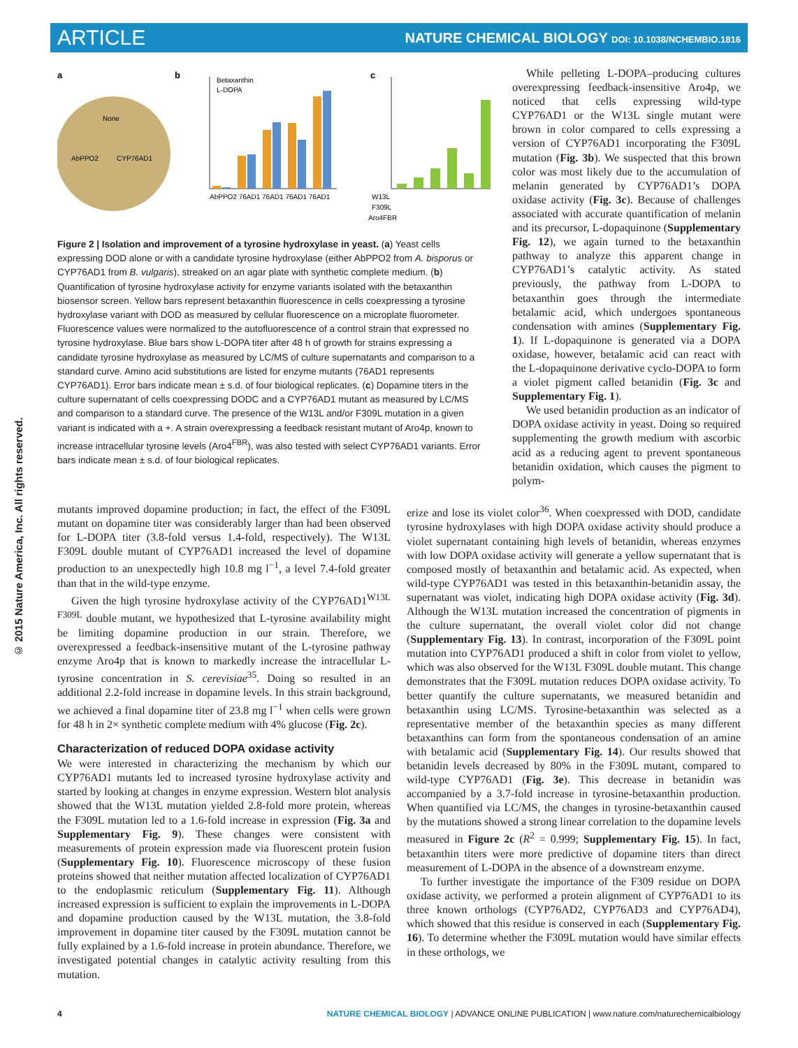ARTICLE
NATURE CHEMICAL BIOLOGY DOI: 10.1038/NCHEMBIO.1816
© 2015 Nature America, Inc. All rights reserved.
a
None
AbPPO2
CYP76AD1
b
Betaxanthin
L-DOPA
AbPPO2 76AD1 76AD1 76AD1 76AD1
c
W13L
F309L
Aro4FBR
Figure 2 | Isolation and improvement of a tyrosine hydroxylase in yeast. (a) Yeast cells expressing DOD alone or with a candidate tyrosine hydroxylase (either AbPPO2 from A. bisporus or CYP76AD1 from B. vulgaris), streaked on an agar plate with synthetic complete medium. (b) Quantification of tyrosine hydroxylase activity for enzyme variants isolated with the betaxanthin biosensor screen. Yellow bars represent betaxanthin fluorescence in cells coexpressing a tyrosine hydroxylase variant with DOD as measured by cellular fluorescence on a microplate fluorometer. Fluorescence values were normalized to the autofluorescence of a control strain that expressed no tyrosine hydroxylase. Blue bars show L-DOPA titer after 48 h of growth for strains expressing a candidate tyrosine hydroxylase as measured by LC/MS of culture supernatants and comparison to a standard curve. Amino acid substitutions are listed for enzyme mutants (76AD1 represents CYP76AD1). Error bars indicate mean ± s.d. of four biological replicates. (c) Dopamine titers in the culture supernatant of cells coexpressing DODC and a CYP76AD1 mutant as measured by LC/MS and comparison to a standard curve. The presence of the W13L and/or F309L mutation in a given variant is indicated with a +. A strain overexpressing a feedback resistant mutant of Aro4p, known to increase intracellular tyrosine levels (Aro4<sup>FBR</sup>), was also tested with select CYP76AD1 variants. Error bars indicate mean ± s.d. of four biological replicates.
While pelleting L-DOPA–producing cultures overexpressing feedback-insensitive Aro4p, we noticed that cells expressing wild-type CYP76AD1 or the W13L single mutant were brown in color compared to cells expressing a version of CYP76AD1 incorporating the F309L mutation (Fig. 3b). We suspected that this brown color was most likely due to the accumulation of melanin generated by CYP76AD1’s DOPA oxidase activity (Fig. 3c). Because of challenges associated with accurate quantification of melanin and its precursor, L-dopaquinone (Supplementary Fig. 12), we again turned to the betaxanthin pathway to analyze this apparent change in CYP76AD1’s catalytic activity. As stated previously, the pathway from L-DOPA to betaxanthin goes through the intermediate betalamic acid, which undergoes spontaneous condensation with amines (Supplementary Fig. 1). If L-dopaquinone is generated via a DOPA oxidase, however, betalamic acid can react with the L-dopaquinone derivative cyclo-DOPA to form a violet pigment called betanidin (Fig. 3c and Supplementary Fig. 1).
We used betanidin production as an indicator of DOPA oxidase activity in yeast. Doing so required supplementing the growth medium with ascorbic acid as a reducing agent to prevent spontaneous betanidin oxidation, which causes the pigment to polym-
mutants improved dopamine production; in fact, the effect of the F309L mutant on dopamine titer was considerably larger than had been observed for L-DOPA titer (3.8-fold versus 1.4-fold, respectively). The W13L F309L double mutant of CYP76AD1 increased the level of dopamine production to an unexpectedly high 10.8 mg l<sup>−1</sup>, a level 7.4-fold greater than that in the wild-type enzyme.
Given the high tyrosine hydroxylase activity of the CYP76AD1<sup>W13L F309L</sup> double mutant, we hypothesized that L-tyrosine availability might be limiting dopamine production in our strain. Therefore, we overexpressed a feedback-insensitive mutant of the L-tyrosine pathway enzyme Aro4p that is known to markedly increase the intracellular L-tyrosine concentration in S. cerevisiae<sup>35</sup>. Doing so resulted in an additional 2.2-fold increase in dopamine levels. In this strain background, we achieved a final dopamine titer of 23.8 mg l<sup>−1</sup> when cells were grown for 48 h in 2× synthetic complete medium with 4% glucose (Fig. 2c).
Characterization of reduced DOPA oxidase activity
We were interested in characterizing the mechanism by which our CYP76AD1 mutants led to increased tyrosine hydroxylase activity and started by looking at changes in enzyme expression. Western blot analysis showed that the W13L mutation yielded 2.8-fold more protein, whereas the F309L mutation led to a 1.6-fold increase in expression (Fig. 3a and Supplementary Fig. 9). These changes were consistent with measurements of protein expression made via fluorescent protein fusion (Supplementary Fig. 10). Fluorescence microscopy of these fusion proteins showed that neither mutation affected localization of CYP76AD1 to the endoplasmic reticulum (Supplementary Fig. 11). Although increased expression is sufficient to explain the improvements in L-DOPA and dopamine production caused by the W13L mutation, the 3.8-fold improvement in dopamine titer caused by the F309L mutation cannot be fully explained by a 1.6-fold increase in protein abundance. Therefore, we investigated potential changes in catalytic activity resulting from this mutation.
erize and lose its violet color<sup>36</sup>. When coexpressed with DOD, candidate tyrosine hydroxylases with high DOPA oxidase activity should produce a violet supernatant containing high levels of betanidin, whereas enzymes with low DOPA oxidase activity will generate a yellow supernatant that is composed mostly of betaxanthin and betalamic acid. As expected, when wild-type CYP76AD1 was tested in this betaxanthin-betanidin assay, the supernatant was violet, indicating high DOPA oxidase activity (Fig. 3d). Although the W13L mutation increased the concentration of pigments in the culture supernatant, the overall violet color did not change (Supplementary Fig. 13). In contrast, incorporation of the F309L point mutation into CYP76AD1 produced a shift in color from violet to yellow, which was also observed for the W13L F309L double mutant. This change demonstrates that the F309L mutation reduces DOPA oxidase activity. To better quantify the culture supernatants, we measured betanidin and betaxanthin using LC/MS. Tyrosine-betaxanthin was selected as a representative member of the betaxanthin species as many different betaxanthins can form from the spontaneous condensation of an amine with betalamic acid (Supplementary Fig. 14). Our results showed that betanidin levels decreased by 80% in the F309L mutant, compared to wild-type CYP76AD1 (Fig. 3e). This decrease in betanidin was accompanied by a 3.7-fold increase in tyrosine-betaxanthin production. When quantified via LC/MS, the changes in tyrosine-betaxanthin caused by the mutations showed a strong linear correlation to the dopamine levels measured in Figure 2c (R<sup>2</sup> = 0.999; Supplementary Fig. 15). In fact, betaxanthin titers were more predictive of dopamine titers than direct measurement of L-DOPA in the absence of a downstream enzyme.
To further investigate the importance of the F309 residue on DOPA oxidase activity, we performed a protein alignment of CYP76AD1 to its three known orthologs (CYP76AD2, CYP76AD3 and CYP76AD4), which showed that this residue is conserved in each (Supplementary Fig. 16). To determine whether the F309L mutation would have similar effects in these orthologs, we
4 NATURE CHEMICAL BIOLOGY | ADVANCE ONLINE PUBLICATION | www.nature.com/naturechemicalbiology